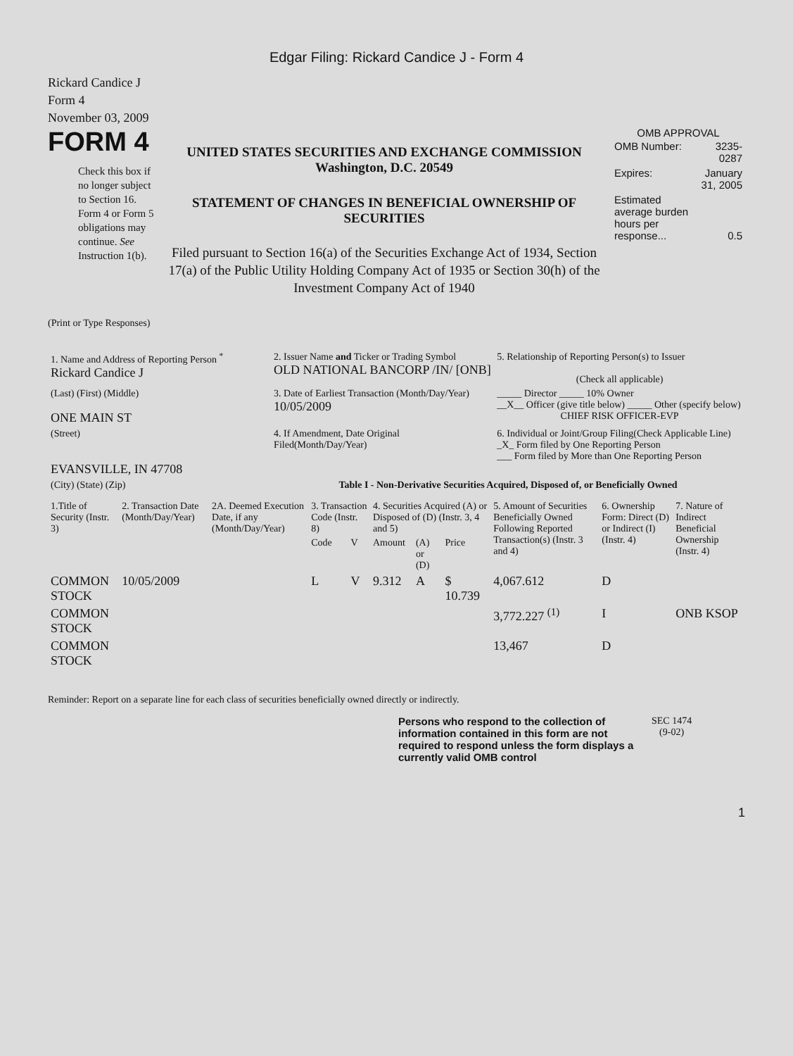Edgar Filing: Rickard Candice J - Form 4
Rickard Candice J
Form 4
November 03, 2009
FORM 4
Check this box if no longer subject to Section 16. Form 4 or Form 5 obligations may continue. See Instruction 1(b).
UNITED STATES SECURITIES AND EXCHANGE COMMISSION
Washington, D.C. 20549
STATEMENT OF CHANGES IN BENEFICIAL OWNERSHIP OF SECURITIES
Filed pursuant to Section 16(a) of the Securities Exchange Act of 1934, Section 17(a) of the Public Utility Holding Company Act of 1935 or Section 30(h) of the Investment Company Act of 1940
OMB APPROVAL
| OMB Number: | 3235-0287 |
| Expires: | January 31, 2005 |
| Estimated average burden hours per response... | 0.5 |
(Print or Type Responses)
| 1. Name and Address of Reporting Person <sup>*</sup> Rickard Candice J | 2. Issuer Name and Ticker or Trading Symbol OLD NATIONAL BANCORP /IN/ [ONB] | 5. Relationship of Reporting Person(s) to Issuer (Check all applicable) |
| (Last) (First) (Middle) ONE MAIN ST | 3. Date of Earliest Transaction (Month/Day/Year) 10/05/2009 | _____ Director _____ 10% Owner __X__ Officer (give title below) _____ Other (specify below) CHIEF RISK OFFICER-EVP |
| (Street) EVANSVILLE, IN 47708 | 4. If Amendment, Date Original Filed(Month/Day/Year) | 6. Individual or Joint/Group Filing(Check Applicable Line) _X_ Form filed by One Reporting Person ___ Form filed by More than One Reporting Person |
| (City) (State) (Zip) | Table I - Non-Derivative Securities Acquired, Disposed of, or Beneficially Owned | |
| 1.Title of Security (Instr. 3) | 2. Transaction Date (Month/Day/Year) | 2A. Deemed Execution Date, if any (Month/Day/Year) | 3. Transaction Code (Instr. 8) | | 4. Securities Acquired (A) or Disposed of (D) (Instr. 3, 4 and 5) | | | 5. Amount of Securities Beneficially Owned Following Reported Transaction(s) (Instr. 3 and 4) | 6. Ownership Form: Direct (D) or Indirect (I) (Instr. 4) | 7. Nature of Indirect Beneficial Ownership (Instr. 4) |
| --- | --- | --- | --- | --- | --- | --- | --- | --- | --- | --- |
| | | | Code | V | Amount | (A) or (D) | Price | | | |
| COMMON STOCK | 10/05/2009 | | L | V | 9.312 | A | $ 10.739 | 4,067.612 | D | |
| COMMON STOCK | | | | | | | | 3,772.227 <sup>(1)</sup> | I | ONB KSOP |
| COMMON STOCK | | | | | | | | 13,467 | D | |
Reminder: Report on a separate line for each class of securities beneficially owned directly or indirectly.
Persons who respond to the collection of information contained in this form are not required to respond unless the form displays a currently valid OMB control
SEC 1474
(9-02)
1